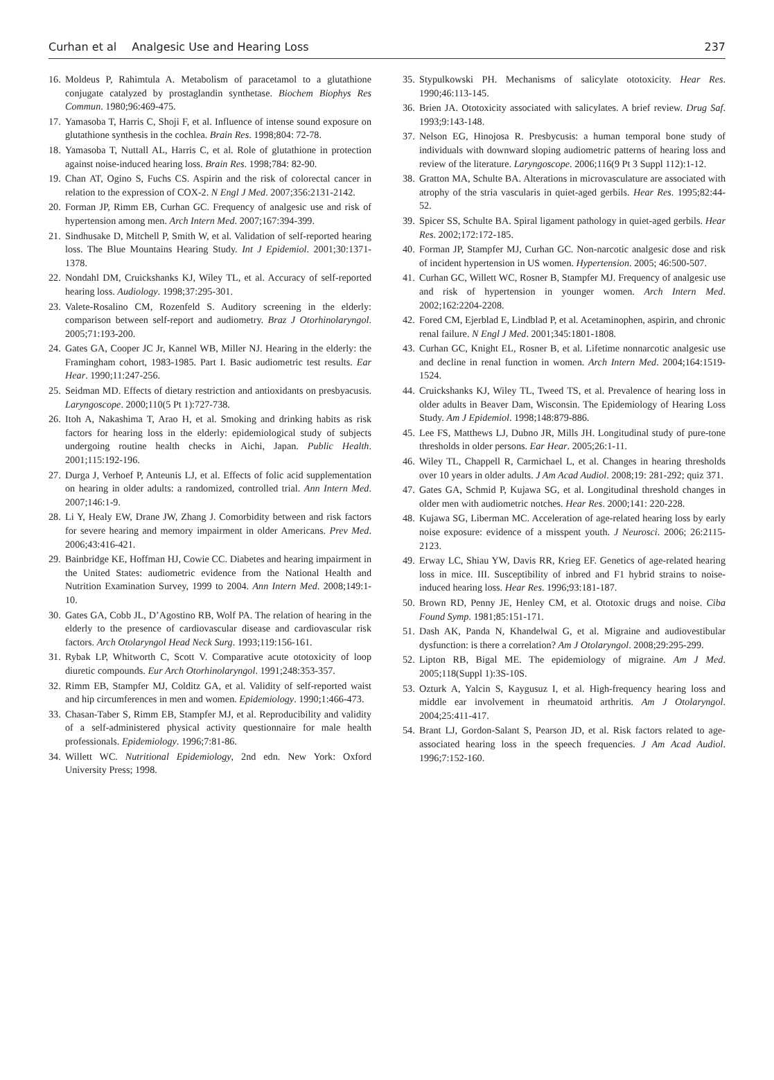Curhan et al Analgesic Use and Hearing Loss
237
16. Moldeus P, Rahimtula A. Metabolism of paracetamol to a glutathione conjugate catalyzed by prostaglandin synthetase. Biochem Biophys Res Commun. 1980;96:469-475.
17. Yamasoba T, Harris C, Shoji F, et al. Influence of intense sound exposure on glutathione synthesis in the cochlea. Brain Res. 1998;804: 72-78.
18. Yamasoba T, Nuttall AL, Harris C, et al. Role of glutathione in protection against noise-induced hearing loss. Brain Res. 1998;784: 82-90.
19. Chan AT, Ogino S, Fuchs CS. Aspirin and the risk of colorectal cancer in relation to the expression of COX-2. N Engl J Med. 2007;356:2131-2142.
20. Forman JP, Rimm EB, Curhan GC. Frequency of analgesic use and risk of hypertension among men. Arch Intern Med. 2007;167:394-399.
21. Sindhusake D, Mitchell P, Smith W, et al. Validation of self-reported hearing loss. The Blue Mountains Hearing Study. Int J Epidemiol. 2001;30:1371-1378.
22. Nondahl DM, Cruickshanks KJ, Wiley TL, et al. Accuracy of self-reported hearing loss. Audiology. 1998;37:295-301.
23. Valete-Rosalino CM, Rozenfeld S. Auditory screening in the elderly: comparison between self-report and audiometry. Braz J Otorhinolaryngol. 2005;71:193-200.
24. Gates GA, Cooper JC Jr, Kannel WB, Miller NJ. Hearing in the elderly: the Framingham cohort, 1983-1985. Part I. Basic audiometric test results. Ear Hear. 1990;11:247-256.
25. Seidman MD. Effects of dietary restriction and antioxidants on presbyacusis. Laryngoscope. 2000;110(5 Pt 1):727-738.
26. Itoh A, Nakashima T, Arao H, et al. Smoking and drinking habits as risk factors for hearing loss in the elderly: epidemiological study of subjects undergoing routine health checks in Aichi, Japan. Public Health. 2001;115:192-196.
27. Durga J, Verhoef P, Anteunis LJ, et al. Effects of folic acid supplementation on hearing in older adults: a randomized, controlled trial. Ann Intern Med. 2007;146:1-9.
28. Li Y, Healy EW, Drane JW, Zhang J. Comorbidity between and risk factors for severe hearing and memory impairment in older Americans. Prev Med. 2006;43:416-421.
29. Bainbridge KE, Hoffman HJ, Cowie CC. Diabetes and hearing impairment in the United States: audiometric evidence from the National Health and Nutrition Examination Survey, 1999 to 2004. Ann Intern Med. 2008;149:1-10.
30. Gates GA, Cobb JL, D’Agostino RB, Wolf PA. The relation of hearing in the elderly to the presence of cardiovascular disease and cardiovascular risk factors. Arch Otolaryngol Head Neck Surg. 1993;119:156-161.
31. Rybak LP, Whitworth C, Scott V. Comparative acute ototoxicity of loop diuretic compounds. Eur Arch Otorhinolaryngol. 1991;248:353-357.
32. Rimm EB, Stampfer MJ, Colditz GA, et al. Validity of self-reported waist and hip circumferences in men and women. Epidemiology. 1990;1:466-473.
33. Chasan-Taber S, Rimm EB, Stampfer MJ, et al. Reproducibility and validity of a self-administered physical activity questionnaire for male health professionals. Epidemiology. 1996;7:81-86.
34. Willett WC. Nutritional Epidemiology, 2nd edn. New York: Oxford University Press; 1998.
35. Stypulkowski PH. Mechanisms of salicylate ototoxicity. Hear Res. 1990;46:113-145.
36. Brien JA. Ototoxicity associated with salicylates. A brief review. Drug Saf. 1993;9:143-148.
37. Nelson EG, Hinojosa R. Presbycusis: a human temporal bone study of individuals with downward sloping audiometric patterns of hearing loss and review of the literature. Laryngoscope. 2006;116(9 Pt 3 Suppl 112):1-12.
38. Gratton MA, Schulte BA. Alterations in microvasculature are associated with atrophy of the stria vascularis in quiet-aged gerbils. Hear Res. 1995;82:44-52.
39. Spicer SS, Schulte BA. Spiral ligament pathology in quiet-aged gerbils. Hear Res. 2002;172:172-185.
40. Forman JP, Stampfer MJ, Curhan GC. Non-narcotic analgesic dose and risk of incident hypertension in US women. Hypertension. 2005; 46:500-507.
41. Curhan GC, Willett WC, Rosner B, Stampfer MJ. Frequency of analgesic use and risk of hypertension in younger women. Arch Intern Med. 2002;162:2204-2208.
42. Fored CM, Ejerblad E, Lindblad P, et al. Acetaminophen, aspirin, and chronic renal failure. N Engl J Med. 2001;345:1801-1808.
43. Curhan GC, Knight EL, Rosner B, et al. Lifetime nonnarcotic analgesic use and decline in renal function in women. Arch Intern Med. 2004;164:1519-1524.
44. Cruickshanks KJ, Wiley TL, Tweed TS, et al. Prevalence of hearing loss in older adults in Beaver Dam, Wisconsin. The Epidemiology of Hearing Loss Study. Am J Epidemiol. 1998;148:879-886.
45. Lee FS, Matthews LJ, Dubno JR, Mills JH. Longitudinal study of pure-tone thresholds in older persons. Ear Hear. 2005;26:1-11.
46. Wiley TL, Chappell R, Carmichael L, et al. Changes in hearing thresholds over 10 years in older adults. J Am Acad Audiol. 2008;19: 281-292; quiz 371.
47. Gates GA, Schmid P, Kujawa SG, et al. Longitudinal threshold changes in older men with audiometric notches. Hear Res. 2000;141: 220-228.
48. Kujawa SG, Liberman MC. Acceleration of age-related hearing loss by early noise exposure: evidence of a misspent youth. J Neurosci. 2006; 26:2115-2123.
49. Erway LC, Shiau YW, Davis RR, Krieg EF. Genetics of age-related hearing loss in mice. III. Susceptibility of inbred and F1 hybrid strains to noise-induced hearing loss. Hear Res. 1996;93:181-187.
50. Brown RD, Penny JE, Henley CM, et al. Ototoxic drugs and noise. Ciba Found Symp. 1981;85:151-171.
51. Dash AK, Panda N, Khandelwal G, et al. Migraine and audiovestibular dysfunction: is there a correlation? Am J Otolaryngol. 2008;29:295-299.
52. Lipton RB, Bigal ME. The epidemiology of migraine. Am J Med. 2005;118(Suppl 1):3S-10S.
53. Ozturk A, Yalcin S, Kaygusuz I, et al. High-frequency hearing loss and middle ear involvement in rheumatoid arthritis. Am J Otolaryngol. 2004;25:411-417.
54. Brant LJ, Gordon-Salant S, Pearson JD, et al. Risk factors related to age-associated hearing loss in the speech frequencies. J Am Acad Audiol. 1996;7:152-160.